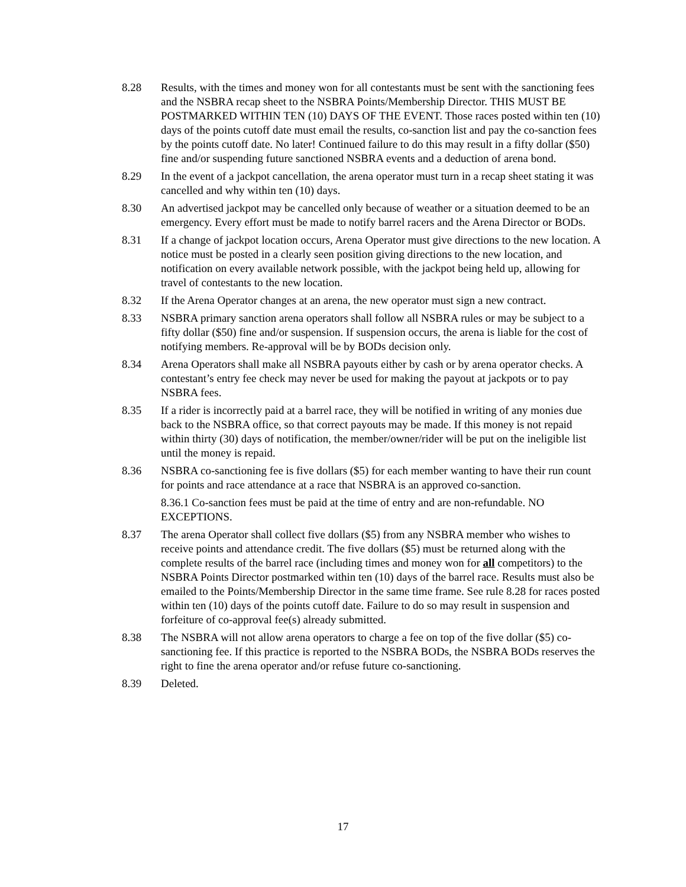8.28 Results, with the times and money won for all contestants must be sent with the sanctioning fees and the NSBRA recap sheet to the NSBRA Points/Membership Director. THIS MUST BE POSTMARKED WITHIN TEN (10) DAYS OF THE EVENT. Those races posted within ten (10) days of the points cutoff date must email the results, co-sanction list and pay the co-sanction fees by the points cutoff date. No later! Continued failure to do this may result in a fifty dollar ($50) fine and/or suspending future sanctioned NSBRA events and a deduction of arena bond.
8.29 In the event of a jackpot cancellation, the arena operator must turn in a recap sheet stating it was cancelled and why within ten (10) days.
8.30 An advertised jackpot may be cancelled only because of weather or a situation deemed to be an emergency. Every effort must be made to notify barrel racers and the Arena Director or BODs.
8.31 If a change of jackpot location occurs, Arena Operator must give directions to the new location. A notice must be posted in a clearly seen position giving directions to the new location, and notification on every available network possible, with the jackpot being held up, allowing for travel of contestants to the new location.
8.32 If the Arena Operator changes at an arena, the new operator must sign a new contract.
8.33 NSBRA primary sanction arena operators shall follow all NSBRA rules or may be subject to a fifty dollar ($50) fine and/or suspension. If suspension occurs, the arena is liable for the cost of notifying members. Re-approval will be by BODs decision only.
8.34 Arena Operators shall make all NSBRA payouts either by cash or by arena operator checks. A contestant’s entry fee check may never be used for making the payout at jackpots or to pay NSBRA fees.
8.35 If a rider is incorrectly paid at a barrel race, they will be notified in writing of any monies due back to the NSBRA office, so that correct payouts may be made. If this money is not repaid within thirty (30) days of notification, the member/owner/rider will be put on the ineligible list until the money is repaid.
8.36 NSBRA co-sanctioning fee is five dollars ($5) for each member wanting to have their run count for points and race attendance at a race that NSBRA is an approved co-sanction.
8.36.1 Co-sanction fees must be paid at the time of entry and are non-refundable. NO EXCEPTIONS.
8.37 The arena Operator shall collect five dollars ($5) from any NSBRA member who wishes to receive points and attendance credit. The five dollars ($5) must be returned along with the complete results of the barrel race (including times and money won for all competitors) to the NSBRA Points Director postmarked within ten (10) days of the barrel race. Results must also be emailed to the Points/Membership Director in the same time frame. See rule 8.28 for races posted within ten (10) days of the points cutoff date. Failure to do so may result in suspension and forfeiture of co-approval fee(s) already submitted.
8.38 The NSBRA will not allow arena operators to charge a fee on top of the five dollar ($5) co-sanctioning fee. If this practice is reported to the NSBRA BODs, the NSBRA BODs reserves the right to fine the arena operator and/or refuse future co-sanctioning.
8.39 Deleted.
17